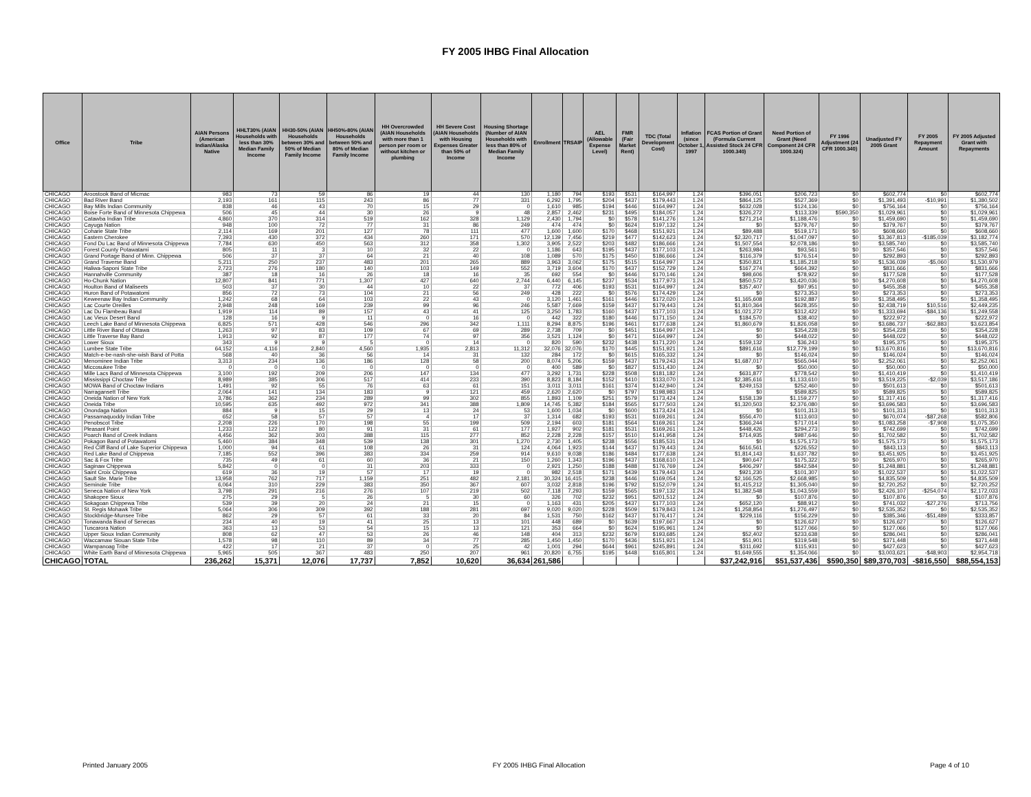FY 2005 IHBG Final Allocation
| Office | Tribe | AIAN Persons (American Indian/Alaska Native | HHLT30% (AIAN Households with less than 30% Median Family Income | HH30-50% (AIAN Households between 30% and 50% of Median Family Income | HH50%-80% (AIAN Households between 50% and 80% of Median Family Income | HH Overcrowded (AIAN Households with more than 1 person per room or without kitchen or plumbing | HH Severe Cost (AIAN Households with Housing Expenses Greater than 50% of Income | Housing Shortage (Number of AIAN Households with less than 80% of Median Family Income | Enrollment | TRSAIP | AEL (Allowable Expense Level) | FMR (Fair Market Rent) | TDC (Total Development Cost) | Inflation (since October 1, 1997 | FCAS Portion of Grant (Formula Current Assisted Stock 24 CFR 1000.340) | Need Portion of Grant (Need Component 24 CFR 1000.324) | FY 1996 Adjustment (24 CFR 1000.340) | Unadjusted FY 2005 Grant | FY 2005 Repayment Amount | FY 2005 Adjusted Grant with Repayments |
| --- | --- | --- | --- | --- | --- | --- | --- | --- | --- | --- | --- | --- | --- | --- | --- | --- | --- | --- | --- | --- |
| CHICAGO | Aroostook Band of Micmac | 983 | 73 | 59 | 86 | 19 | 44 | 130 | 1,180 | 794 | $193 | $531 | $164,997 | 1.24 | $396,051 | $206,723 | $0 | $602,774 | $0 | $602,774 |
| CHICAGO | Bad River Band | 2,193 | 161 | 115 | 243 | 86 | 77 | 331 | 6,292 | 1,795 | $204 | $437 | $179,443 | 1.24 | $864,125 | $527,369 | $0 | $1,391,493 | -$10,991 | $1,380,502 |
| CHICAGO | Bay Mills Indian Community | 838 | 46 | 43 | 70 | 15 | 29 | 0 | 1,610 | 985 | $194 | $446 | $164,997 | 1.24 | $632,028 | $124,136 | $0 | $756,164 | $0 | $756,164 |
| CHICAGO | Boise Forte Band of Minnesota Chippewa | 506 | 45 | 44 | 30 | 26 | 9 | 48 | 2,857 | 2,462 | $231 | $495 | $184,057 | 1.24 | $326,272 | $113,339 | $590,350 | $1,029,961 | $0 | $1,029,961 |
| CHICAGO | Catawba Indian Tribe | 4,860 | 370 | 314 | 519 | 162 | 328 | 1,129 | 2,430 | 1,794 | $0 | $578 | $141,276 | 1.24 | $271,214 | $1,188,476 | $0 | $1,459,690 | $0 | $1,459,690 |
| CHICAGO | Cayuga Nation | 948 | 100 | 72 | 77 | 31 | 86 | 249 | 474 | 474 | $0 | $624 | $197,132 | 1.24 | $0 | $379,767 | $0 | $379,767 | $0 | $379,767 |
| CHICAGO | Coharie State Tribe | 2,114 | 169 | 201 | 127 | 78 | 111 | 477 | 1,600 | 1,600 | $170 | $468 | $151,921 | 1.24 | $89,488 | $519,171 | $0 | $608,660 | $0 | $608,660 |
| CHICAGO | Eastern Cherokee | 7,393 | 430 | 372 | 434 | 260 | 171 | 570 | 12,139 | 7,456 | $219 | $477 | $142,623 | 1.24 | $2,320,717 | $1,047,097 | $0 | $3,367,813 | -$185,039 | $3,182,774 |
| CHICAGO | Fond Du Lac Band of Minnesota Chippewa | 7,784 | 630 | 450 | 563 | 312 | 358 | 1,302 | 3,905 | 2,522 | $203 | $482 | $186,666 | 1.24 | $1,507,554 | $2,078,186 | $0 | $3,585,740 | $0 | $3,585,740 |
| CHICAGO | Forest County Potawatami | 805 | 11 | 3 | 10 | 32 | 22 | 0 | 1,186 | 643 | $195 | $437 | $177,103 | 1.24 | $263,984 | $93,561 | $0 | $357,546 | $0 | $357,546 |
| CHICAGO | Grand Portage Band of Minn. Chippewa | 506 | 37 | 37 | 64 | 21 | 40 | 108 | 1,089 | 570 | $175 | $450 | $186,666 | 1.24 | $116,379 | $176,514 | $0 | $292,893 | $0 | $292,893 |
| CHICAGO | Grand Traverse Band | 5,211 | 250 | 237 | 483 | 201 | 265 | 889 | 3,963 | 3,062 | $175 | $515 | $164,997 | 1.24 | $350,821 | $1,185,218 | $0 | $1,536,039 | -$5,060 | $1,530,979 |
| CHICAGO | Haliwa-Saponi State Tribe | 2,723 | 276 | 180 | 140 | 103 | 149 | 552 | 3,719 | 3,604 | $170 | $437 | $152,729 | 1.24 | $167,274 | $664,392 | $0 | $831,666 | $0 | $831,666 |
| CHICAGO | Hannahville Community | 387 | 18 | 16 | 26 | 18 | 16 | 35 | 692 | 554 | $0 | $446 | $170,146 | 1.24 | $98,606 | $78,922 | $0 | $177,528 | $0 | $177,528 |
| CHICAGO | Ho-Chunk Nation | 12,807 | 841 | 771 | 1,307 | 427 | 640 | 2,744 | 6,440 | 6,145 | $237 | $534 | $177,973 | 1.24 | $850,572 | $3,420,036 | $0 | $4,270,608 | $0 | $4,270,608 |
| CHICAGO | Houlton Band of Maliseets | 503 | 37 | 30 | 44 | 10 | 22 | 37 | 772 | 406 | $193 | $531 | $164,997 | 1.24 | $357,407 | $97,951 | $0 | $455,358 | $0 | $455,358 |
| CHICAGO | Huron Band of Potawatomi | 856 | 72 | 73 | 104 | 21 | 56 | 249 | 428 | 222 | $0 | $576 | $174,429 | 1.24 | $0 | $273,353 | $0 | $273,353 | $0 | $273,353 |
| CHICAGO | Keweenaw Bay Indian Community | 1,242 | 68 | 64 | 103 | 22 | 43 | 0 | 3,120 | 1,461 | $161 | $446 | $172,020 | 1.24 | $1,165,608 | $192,887 | $0 | $1,358,495 | $0 | $1,358,495 |
| CHICAGO | Lac Courte Oreilles | 2,948 | 248 | 169 | 239 | 99 | 96 | 246 | 5,587 | 7,669 | $159 | $437 | $179,443 | 1.24 | $1,810,364 | $628,355 | $0 | $2,438,719 | $10,516 | $2,449,235 |
| CHICAGO | Lac Du Flambeau Band | 1,919 | 114 | 89 | 157 | 43 | 41 | 125 | 3,250 | 1,783 | $160 | $437 | $177,103 | 1.24 | $1,021,272 | $312,422 | $0 | $1,333,694 | -$84,136 | $1,249,558 |
| CHICAGO | Lac Vieux Desert Band | 128 | 16 | 9 | 11 | 0 | 16 | 0 | 442 | 322 | $180 | $446 | $171,150 | 1.24 | $184,570 | $38,402 | $0 | $222,972 | $0 | $222,972 |
| CHICAGO | Leech Lake Band of Minnesota Chippewa | 6,825 | 571 | 428 | 546 | 296 | 342 | 1,111 | 8,294 | 8,875 | $196 | $461 | $177,638 | 1.24 | $1,860,679 | $1,826,058 | $0 | $3,686,737 | -$62,883 | $3,623,854 |
| CHICAGO | Little River Band of Ottawa | 1,263 | 97 | 83 | 109 | 67 | 69 | 289 | 2,738 | 709 | $0 | $451 | $164,997 | 1.24 | $0 | $354,228 | $0 | $354,228 | $0 | $354,228 |
| CHICAGO | Little Traverse Bay Band | 1,913 | 92 | 87 | 177 | 74 | 97 | 356 | 3,521 | 1,124 | $0 | $471 | $164,997 | 1.24 | $0 | $448,022 | $0 | $448,022 | $0 | $448,022 |
| CHICAGO | Lower Sioux | 343 | 9 | 9 | 5 | 0 | 14 | 0 | 820 | 590 | $232 | $438 | $171,220 | 1.24 | $159,132 | $36,243 | $0 | $195,375 | $0 | $195,375 |
| CHICAGO | Lumbee State Tribe | 64,152 | 4,116 | 2,840 | 4,560 | 1,935 | 2,813 | 11,312 | 32,076 | 32,076 | $170 | $445 | $151,921 | 1.24 | $891,616 | $12,779,199 | $0 | $13,670,816 | $0 | $13,670,816 |
| CHICAGO | Match-e-be-nash-she-wish Band of Potta | 568 | 40 | 36 | 56 | 14 | 31 | 132 | 284 | 172 | $0 | $615 | $165,332 | 1.24 | $0 | $146,024 | $0 | $146,024 | $0 | $146,024 |
| CHICAGO | Menominee Indian Tribe | 3,313 | 234 | 136 | 186 | 128 | 58 | 200 | 8,074 | 5,206 | $159 | $437 | $179,243 | 1.24 | $1,687,017 | $565,044 | $0 | $2,252,061 | $0 | $2,252,061 |
| CHICAGO | Miccosukee Tribe | 0 | 0 | 0 | 0 | 0 | 0 | 0 | 400 | 589 | $0 | $827 | $151,430 | 1.24 | $0 | $50,000 | $0 | $50,000 | $0 | $50,000 |
| CHICAGO | Mille Lacs Band of Minnesota Chippewa | 3,100 | 192 | 209 | 206 | 147 | 134 | 477 | 3,292 | 1,731 | $228 | $508 | $181,182 | 1.24 | $631,877 | $778,542 | $0 | $1,410,419 | $0 | $1,410,419 |
| CHICAGO | Mississippi Choctaw Tribe | 8,989 | 385 | 306 | 517 | 414 | 233 | 390 | 8,823 | 8,184 | $152 | $410 | $133,070 | 1.24 | $2,385,616 | $1,133,610 | $0 | $3,519,225 | -$2,039 | $3,517,186 |
| CHICAGO | MOWA Band of Choctaw Indians | 1,491 | 92 | 55 | 76 | 63 | 61 | 151 | 3,011 | 3,011 | $161 | $374 | $142,940 | 1.24 | $249,153 | $252,460 | $0 | $501,613 | $0 | $501,613 |
| CHICAGO | Narragansett Tribe | 2,064 | 141 | 134 | 183 | 9 | 121 | 459 | 2,620 | 2,620 | $0 | $797 | $198,983 | 1.24 | $0 | $589,825 | $0 | $589,825 | $0 | $589,825 |
| CHICAGO | Oneida Nation of New York | 3,786 | 362 | 234 | 289 | 99 | 302 | 855 | 1,893 | 1,109 | $251 | $579 | $173,424 | 1.24 | $158,139 | $1,159,277 | $0 | $1,317,416 | $0 | $1,317,416 |
| CHICAGO | Oneida Tribe | 10,595 | 635 | 492 | 972 | 341 | 388 | 1,809 | 14,745 | 5,382 | $184 | $565 | $177,503 | 1.24 | $1,320,503 | $2,376,080 | $0 | $3,696,583 | $0 | $3,696,583 |
| CHICAGO | Onondaga Nation | 884 | 9 | 15 | 29 | 13 | 24 | 53 | 1,600 | 1,034 | $0 | $600 | $173,424 | 1.24 | $0 | $101,313 | $0 | $101,313 | $0 | $101,313 |
| CHICAGO | Passamaquoddy Indian Tribe | 652 | 58 | 57 | 57 | 4 | 17 | 37 | 1,314 | 682 | $193 | $531 | $169,261 | 1.24 | $556,470 | $113,603 | $0 | $670,074 | -$87,268 | $582,806 |
| CHICAGO | Penobscot Tribe | 2,208 | 226 | 170 | 198 | 55 | 199 | 509 | 2,194 | 603 | $181 | $564 | $169,261 | 1.24 | $366,244 | $717,014 | $0 | $1,083,258 | -$7,908 | $1,075,350 |
| CHICAGO | Pleasant Point | 1,233 | 122 | 80 | 91 | 31 | 61 | 177 | 1,927 | 902 | $181 | $531 | $169,261 | 1.24 | $448,426 | $294,273 | $0 | $742,699 | $0 | $742,699 |
| CHICAGO | Poarch Band of Creek Indians | 4,456 | 362 | 303 | 388 | 115 | 277 | 852 | 2,228 | 2,228 | $157 | $510 | $141,958 | 1.24 | $714,935 | $987,646 | $0 | $1,702,582 | $0 | $1,702,582 |
| CHICAGO | Pokagon Band of Potawatomi | 5,460 | 384 | 348 | 539 | 138 | 301 | 1,270 | 2,730 | 1,405 | $238 | $556 | $185,531 | 1.24 | $0 | $1,575,173 | $0 | $1,575,173 | $0 | $1,575,173 |
| CHICAGO | Red Cliff Band of Lake Superior Chippewa | 1,000 | 94 | 61 | 108 | 26 | 31 | 124 | 4,064 | 1,923 | $144 | $437 | $179,443 | 1.24 | $616,561 | $226,552 | $0 | $843,113 | $0 | $843,113 |
| CHICAGO | Red Lake Band of Chippewa | 7,185 | 552 | 396 | 383 | 334 | 259 | 914 | 9,610 | 9,038 | $186 | $484 | $177,638 | 1.24 | $1,814,143 | $1,637,782 | $0 | $3,451,925 | $0 | $3,451,925 |
| CHICAGO | Sac & Fox Tribe | 735 | 49 | 61 | 60 | 36 | 21 | 150 | 1,260 | 1,343 | $196 | $437 | $168,610 | 1.24 | $90,647 | $175,322 | $0 | $265,970 | $0 | $265,970 |
| CHICAGO | Saginaw Chippewa | 5,842 | 0 | 0 | 31 | 203 | 333 | 0 | 2,921 | 1,250 | $188 | $488 | $176,769 | 1.24 | $406,297 | $842,584 | $0 | $1,248,881 | $0 | $1,248,881 |
| CHICAGO | Saint Croix Chippewa | 619 | 36 | 19 | 57 | 17 | 19 | 0 | 982 | 2,518 | $171 | $439 | $179,443 | 1.24 | $921,230 | $101,307 | $0 | $1,022,537 | $0 | $1,022,537 |
| CHICAGO | Sault Ste. Marie Tribe | 13,958 | 762 | 717 | 1,159 | 251 | 482 | 2,181 | 30,324 | 16,415 | $238 | $446 | $169,054 | 1.24 | $2,166,525 | $2,668,985 | $0 | $4,835,509 | $0 | $4,835,509 |
| CHICAGO | Seminole Tribe | 6,064 | 310 | 229 | 383 | 350 | 367 | 607 | 3,032 | 2,818 | $196 | $792 | $152,079 | 1.24 | $1,415,212 | $1,305,040 | $0 | $2,720,252 | $0 | $2,720,252 |
| CHICAGO | Seneca Nation of New York | 3,798 | 291 | 216 | 276 | 107 | 219 | 502 | 7,118 | 7,293 | $159 | $565 | $197,132 | 1.24 | $1,382,548 | $1,043,559 | $0 | $2,426,107 | -$254,074 | $2,172,033 |
| CHICAGO | Shakopee Sioux | 275 | 29 | 5 | 26 | 5 | 30 | 60 | 326 | 702 | $232 | $951 | $201,512 | 1.24 | $0 | $107,876 | $0 | $107,876 | $0 | $107,876 |
| CHICAGO | Sokagoan Chippewa Tribe | 539 | 39 | 20 | 24 | 21 | 15 | 0 | 1,163 | 431 | $205 | $437 | $177,103 | 1.24 | $652,120 | $88,912 | $0 | $741,032 | -$27,276 | $713,756 |
| CHICAGO | St. Regis Mohawk Tribe | 5,064 | 306 | 309 | 392 | 188 | 281 | 697 | 9,020 | 9,020 | $228 | $509 | $179,843 | 1.24 | $1,258,854 | $1,276,497 | $0 | $2,535,352 | $0 | $2,535,352 |
| CHICAGO | Stockbridge-Munsee Tribe | 862 | 29 | 57 | 61 | 33 | 20 | 84 | 1,531 | 750 | $162 | $437 | $176,417 | 1.24 | $229,116 | $156,229 | $0 | $385,346 | -$51,489 | $333,857 |
| CHICAGO | Tonawanda Band of Senecas | 234 | 40 | 19 | 41 | 25 | 13 | 101 | 448 | 689 | $0 | $639 | $197,667 | 1.24 | $0 | $126,627 | $0 | $126,627 | $0 | $126,627 |
| CHICAGO | Tuscarora Nation | 363 | 13 | 53 | 54 | 15 | 13 | 121 | 353 | 664 | $0 | $624 | $195,961 | 1.24 | $0 | $127,066 | $0 | $127,066 | $0 | $127,066 |
| CHICAGO | Upper Sioux Indian Community | 808 | 62 | 47 | 53 | 26 | 46 | 148 | 404 | 313 | $232 | $679 | $193,685 | 1.24 | $52,402 | $233,638 | $0 | $286,041 | $0 | $286,041 |
| CHICAGO | Waccamaw Siouan State Tribe | 1,578 | 98 | 110 | 89 | 34 | 77 | 285 | 1,450 | 1,450 | $170 | $436 | $151,921 | 1.24 | $51,901 | $319,548 | $0 | $371,448 | $0 | $371,448 |
| CHICAGO | Wampanoag Tribe | 422 | 17 | 21 | 37 | 0 | 25 | 42 | 1,001 | 294 | $644 | $961 | $245,891 | 1.24 | $311,692 | $115,931 | $0 | $427,623 | $0 | $427,623 |
| CHICAGO | White Earth Band of Minnesota Chippewa | 5,965 | 505 | 367 | 483 | 250 | 207 | 961 | 20,820 | 6,755 | $195 | $448 | $165,801 | 1.24 | $1,649,555 | $1,354,066 | $0 | $3,003,621 | -$48,903 | $2,954,718 |
| CHICAGO | TOTAL | 236,262 | 15,371 | 12,076 | 17,737 | 7,852 | 10,620 | 36,634 | 261,586 | | | | | | $37,242,916 | $51,537,436 | $590,350 | $89,370,703 | -$816,550 | $88,554,153 |
Printed January 2005 FY 2005 IHBG Final Allocation Page 4 of 10